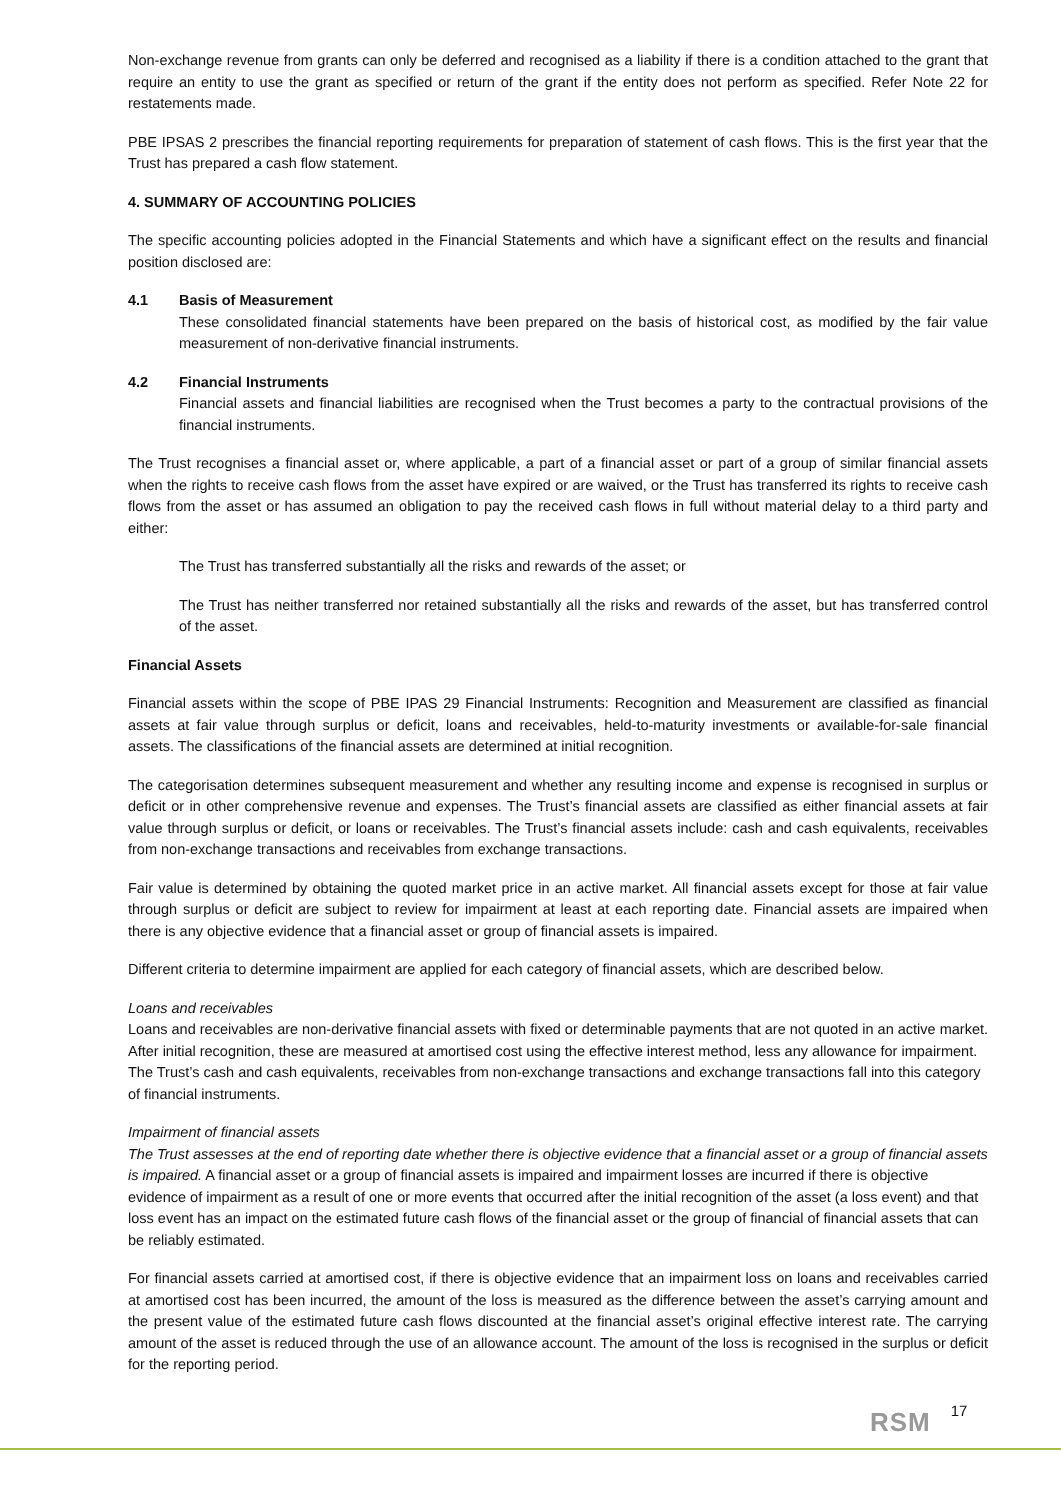Non-exchange revenue from grants can only be deferred and recognised as a liability if there is a condition attached to the grant that require an entity to use the grant as specified or return of the grant if the entity does not perform as specified. Refer Note 22 for restatements made.
PBE IPSAS 2 prescribes the financial reporting requirements for preparation of statement of cash flows. This is the first year that the Trust has prepared a cash flow statement.
4. SUMMARY OF ACCOUNTING POLICIES
The specific accounting policies adopted in the Financial Statements and which have a significant effect on the results and financial position disclosed are:
4.1 Basis of Measurement
These consolidated financial statements have been prepared on the basis of historical cost, as modified by the fair value measurement of non-derivative financial instruments.
4.2 Financial Instruments
Financial assets and financial liabilities are recognised when the Trust becomes a party to the contractual provisions of the financial instruments.
The Trust recognises a financial asset or, where applicable, a part of a financial asset or part of a group of similar financial assets when the rights to receive cash flows from the asset have expired or are waived, or the Trust has transferred its rights to receive cash flows from the asset or has assumed an obligation to pay the received cash flows in full without material delay to a third party and either:
The Trust has transferred substantially all the risks and rewards of the asset; or
The Trust has neither transferred nor retained substantially all the risks and rewards of the asset, but has transferred control of the asset.
Financial Assets
Financial assets within the scope of PBE IPAS 29 Financial Instruments: Recognition and Measurement are classified as financial assets at fair value through surplus or deficit, loans and receivables, held-to-maturity investments or available-for-sale financial assets. The classifications of the financial assets are determined at initial recognition.
The categorisation determines subsequent measurement and whether any resulting income and expense is recognised in surplus or deficit or in other comprehensive revenue and expenses. The Trust’s financial assets are classified as either financial assets at fair value through surplus or deficit, or loans or receivables. The Trust’s financial assets include: cash and cash equivalents, receivables from non-exchange transactions and receivables from exchange transactions.
Fair value is determined by obtaining the quoted market price in an active market. All financial assets except for those at fair value through surplus or deficit are subject to review for impairment at least at each reporting date. Financial assets are impaired when there is any objective evidence that a financial asset or group of financial assets is impaired.
Different criteria to determine impairment are applied for each category of financial assets, which are described below.
Loans and receivables
Loans and receivables are non-derivative financial assets with fixed or determinable payments that are not quoted in an active market. After initial recognition, these are measured at amortised cost using the effective interest method, less any allowance for impairment. The Trust’s cash and cash equivalents, receivables from non-exchange transactions and exchange transactions fall into this category of financial instruments.
Impairment of financial assets
The Trust assesses at the end of reporting date whether there is objective evidence that a financial asset or a group of financial assets is impaired. A financial asset or a group of financial assets is impaired and impairment losses are incurred if there is objective evidence of impairment as a result of one or more events that occurred after the initial recognition of the asset (a loss event) and that loss event has an impact on the estimated future cash flows of the financial asset or the group of financial of financial assets that can be reliably estimated.
For financial assets carried at amortised cost, if there is objective evidence that an impairment loss on loans and receivables carried at amortised cost has been incurred, the amount of the loss is measured as the difference between the asset’s carrying amount and the present value of the estimated future cash flows discounted at the financial asset’s original effective interest rate. The carrying amount of the asset is reduced through the use of an allowance account. The amount of the loss is recognised in the surplus or deficit for the reporting period.
RSM 17